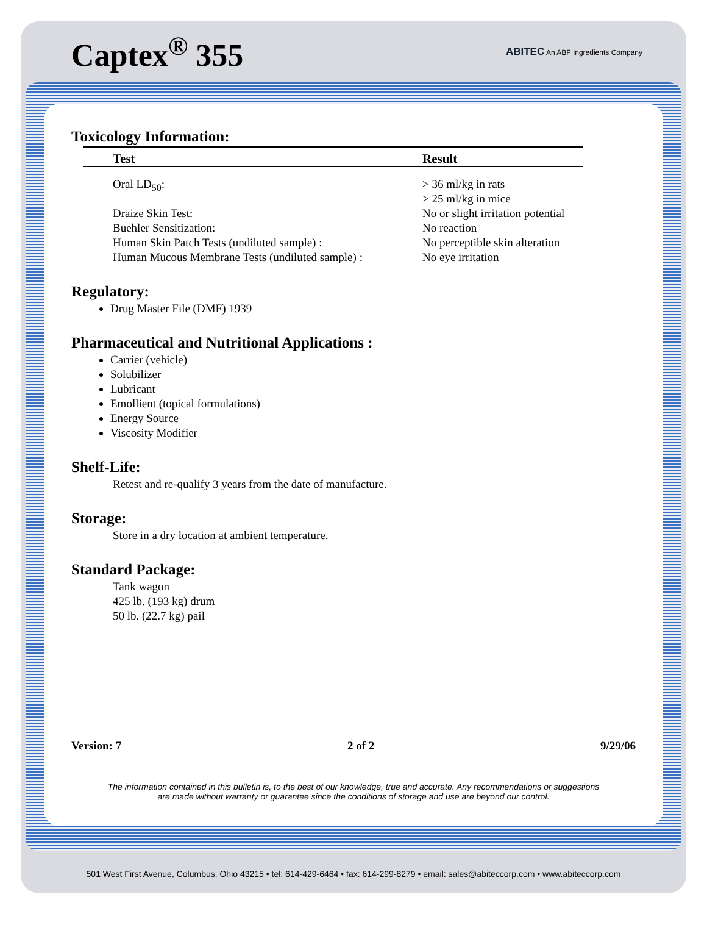Captex<sup>®</sup> 355
ABITEC An ABF Ingredients Company
Toxicology Information:
| Test | Result |
| --- | --- |
| Oral LD<sub>50</sub>: | > 36 ml/kg in rats > 25 ml/kg in mice |
| Draize Skin Test: | No or slight irritation potential |
| Buehler Sensitization: | No reaction |
| Human Skin Patch Tests (undiluted sample) : | No perceptible skin alteration |
| Human Mucous Membrane Tests (undiluted sample) : | No eye irritation |
Regulatory:
Drug Master File (DMF) 1939
Pharmaceutical and Nutritional Applications :
Carrier (vehicle)
Solubilizer
Lubricant
Emollient (topical formulations)
Energy Source
Viscosity Modifier
Shelf-Life:
Retest and re-qualify 3 years from the date of manufacture.
Storage:
Store in a dry location at ambient temperature.
Standard Package:
Tank wagon
425 lb. (193 kg) drum
50 lb. (22.7 kg) pail
Version: 7 2 of 2 9/29/06
The information contained in this bulletin is, to the best of our knowledge, true and accurate. Any recommendations or suggestions
are made without warranty or guarantee since the conditions of storage and use are beyond our control.
501 West First Avenue, Columbus, Ohio 43215 • tel: 614-429-6464 • fax: 614-299-8279 • email: sales@abiteccorp.com • www.abiteccorp.com